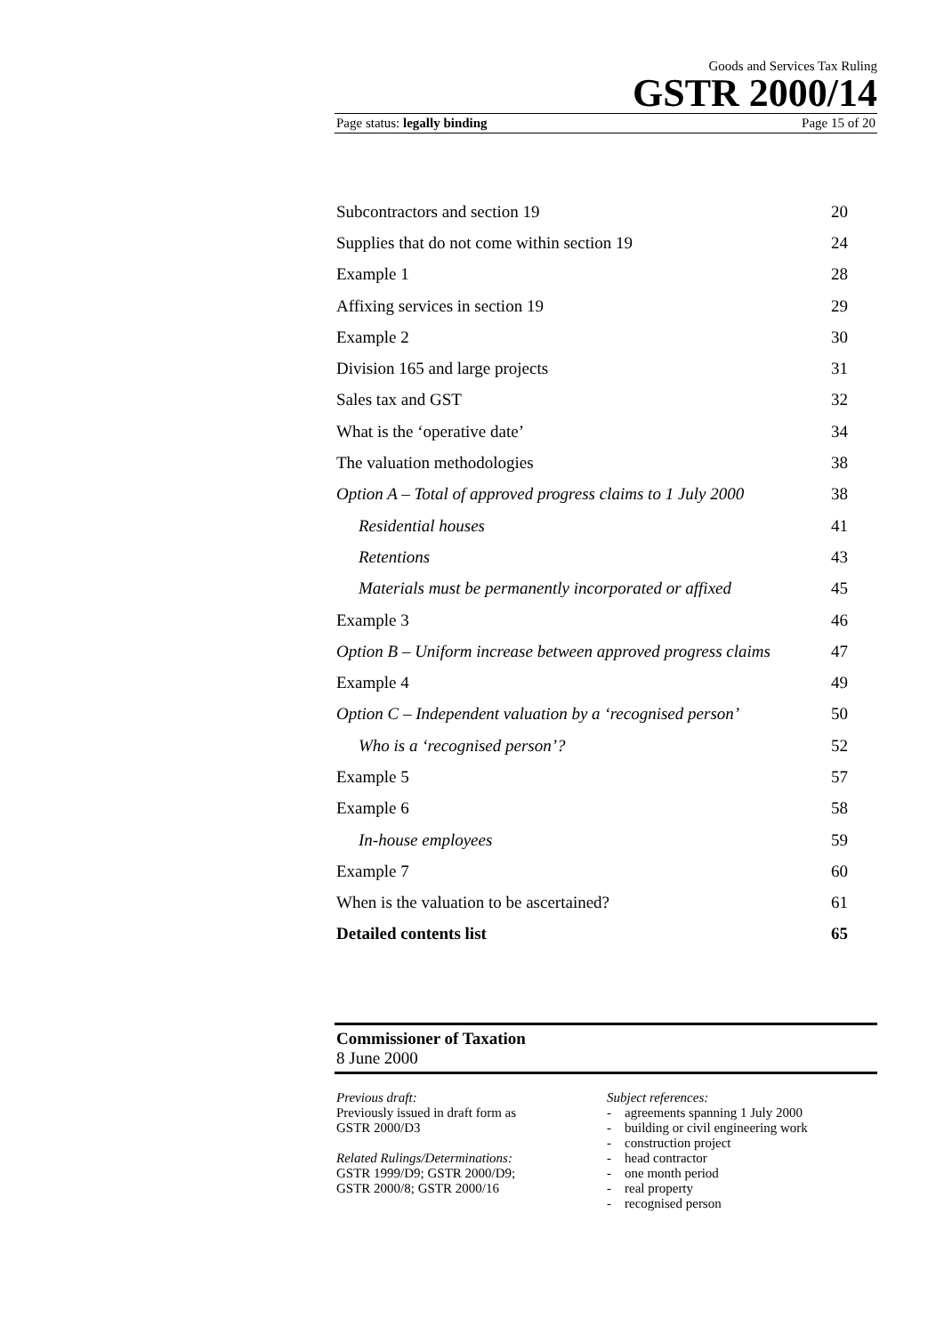Goods and Services Tax Ruling
GSTR 2000/14
Page status: legally binding Page 15 of 20
| Subcontractors and section 19 | 20 |
| Supplies that do not come within section 19 | 24 |
| Example 1 | 28 |
| Affixing services in section 19 | 29 |
| Example 2 | 30 |
| Division 165 and large projects | 31 |
| Sales tax and GST | 32 |
| What is the ‘operative date’ | 34 |
| The valuation methodologies | 38 |
| Option A – Total of approved progress claims to 1 July 2000 | 38 |
| Residential houses | 41 |
| Retentions | 43 |
| Materials must be permanently incorporated or affixed | 45 |
| Example 3 | 46 |
| Option B – Uniform increase between approved progress claims | 47 |
| Example 4 | 49 |
| Option C – Independent valuation by a ‘recognised person’ | 50 |
| Who is a ‘recognised person’? | 52 |
| Example 5 | 57 |
| Example 6 | 58 |
| In-house employees | 59 |
| Example 7 | 60 |
| When is the valuation to be ascertained? | 61 |
| Detailed contents list | 65 |
Commissioner of Taxation
8 June 2000
Previous draft:
Previously issued in draft form as
GSTR 2000/D3
Related Rulings/Determinations:
GSTR 1999/D9; GSTR 2000/D9;
GSTR 2000/8; GSTR 2000/16
Subject references:
- agreements spanning 1 July 2000
- building or civil engineering work
- construction project
- head contractor
- one month period
- real property
- recognised person